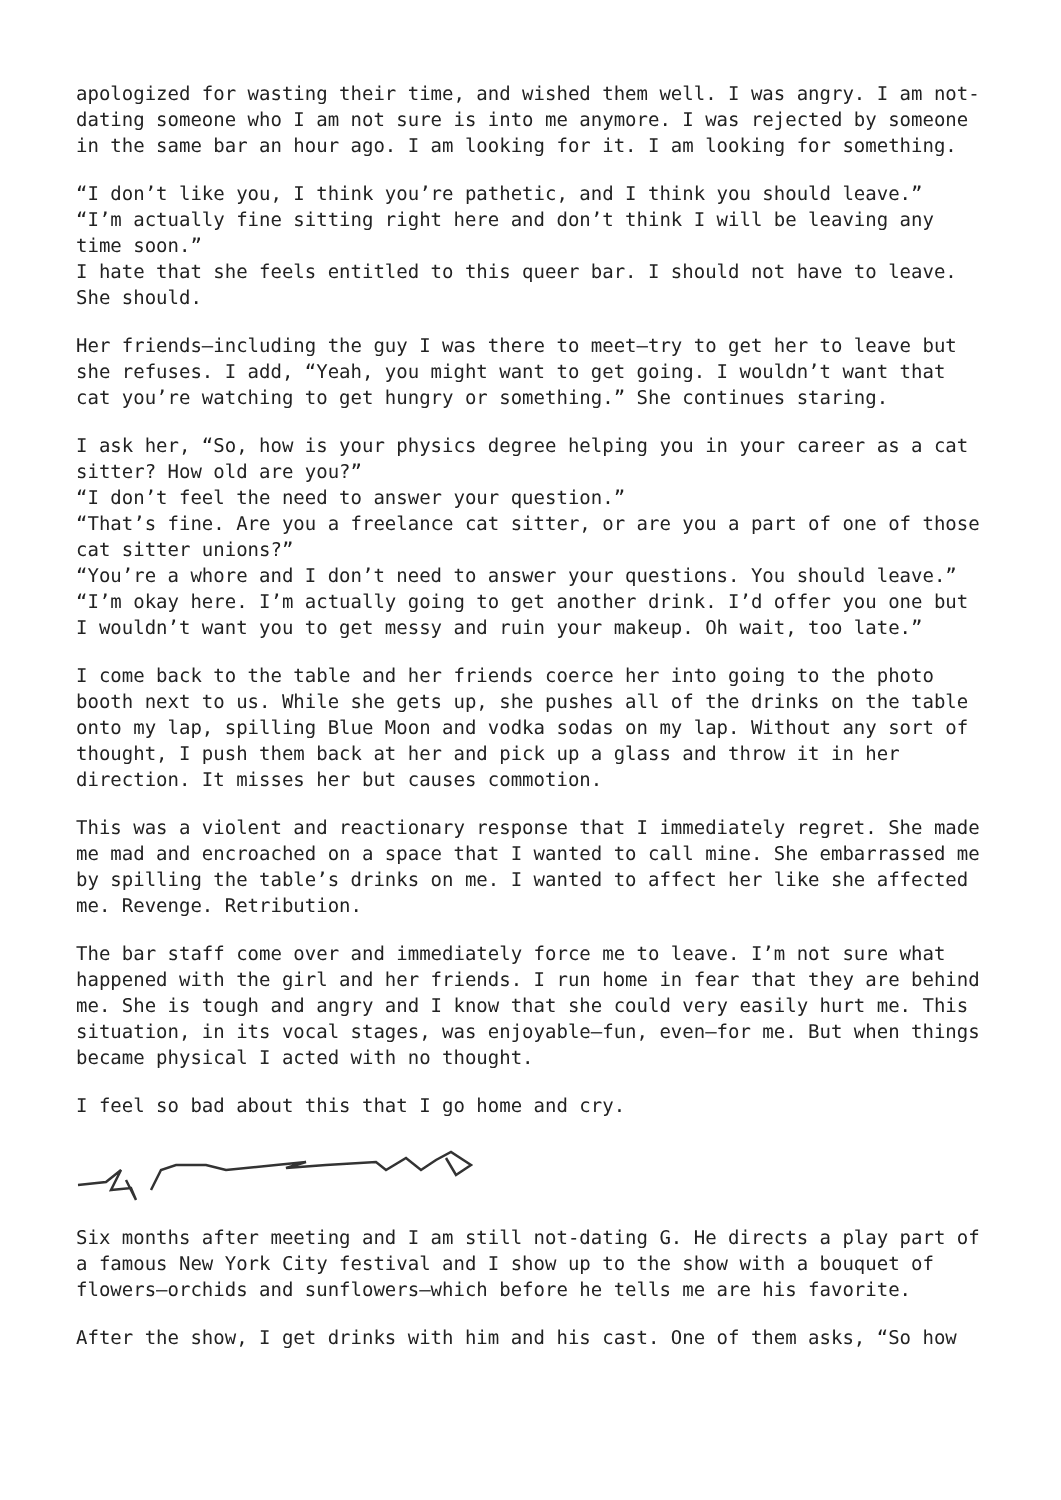apologized for wasting their time, and wished them well. I was angry. I am not-dating someone who I am not sure is into me anymore. I was rejected by someone in the same bar an hour ago. I am looking for it. I am looking for something.
“I don’t like you, I think you’re pathetic, and I think you should leave.”
“I’m actually fine sitting right here and don’t think I will be leaving any time soon.”
I hate that she feels entitled to this queer bar. I should not have to leave. She should.
Her friends—including the guy I was there to meet—try to get her to leave but she refuses. I add, “Yeah, you might want to get going. I wouldn’t want that cat you’re watching to get hungry or something.” She continues staring.
I ask her, “So, how is your physics degree helping you in your career as a cat sitter? How old are you?”
“I don’t feel the need to answer your question.”
“That’s fine. Are you a freelance cat sitter, or are you a part of one of those cat sitter unions?”
“You’re a whore and I don’t need to answer your questions. You should leave.”
“I’m okay here. I’m actually going to get another drink. I’d offer you one but I wouldn’t want you to get messy and ruin your makeup. Oh wait, too late.”
I come back to the table and her friends coerce her into going to the photo booth next to us. While she gets up, she pushes all of the drinks on the table onto my lap, spilling Blue Moon and vodka sodas on my lap. Without any sort of thought, I push them back at her and pick up a glass and throw it in her direction. It misses her but causes commotion.
This was a violent and reactionary response that I immediately regret. She made me mad and encroached on a space that I wanted to call mine. She embarrassed me by spilling the table’s drinks on me. I wanted to affect her like she affected me. Revenge. Retribution.
The bar staff come over and immediately force me to leave. I’m not sure what happened with the girl and her friends. I run home in fear that they are behind me. She is tough and angry and I know that she could very easily hurt me. This situation, in its vocal stages, was enjoyable—fun, even—for me. But when things became physical I acted with no thought.
I feel so bad about this that I go home and cry.
Six months after meeting and I am still not-dating G. He directs a play part of a famous New York City festival and I show up to the show with a bouquet of flowers—orchids and sunflowers—which before he tells me are his favorite.
After the show, I get drinks with him and his cast. One of them asks, “So how